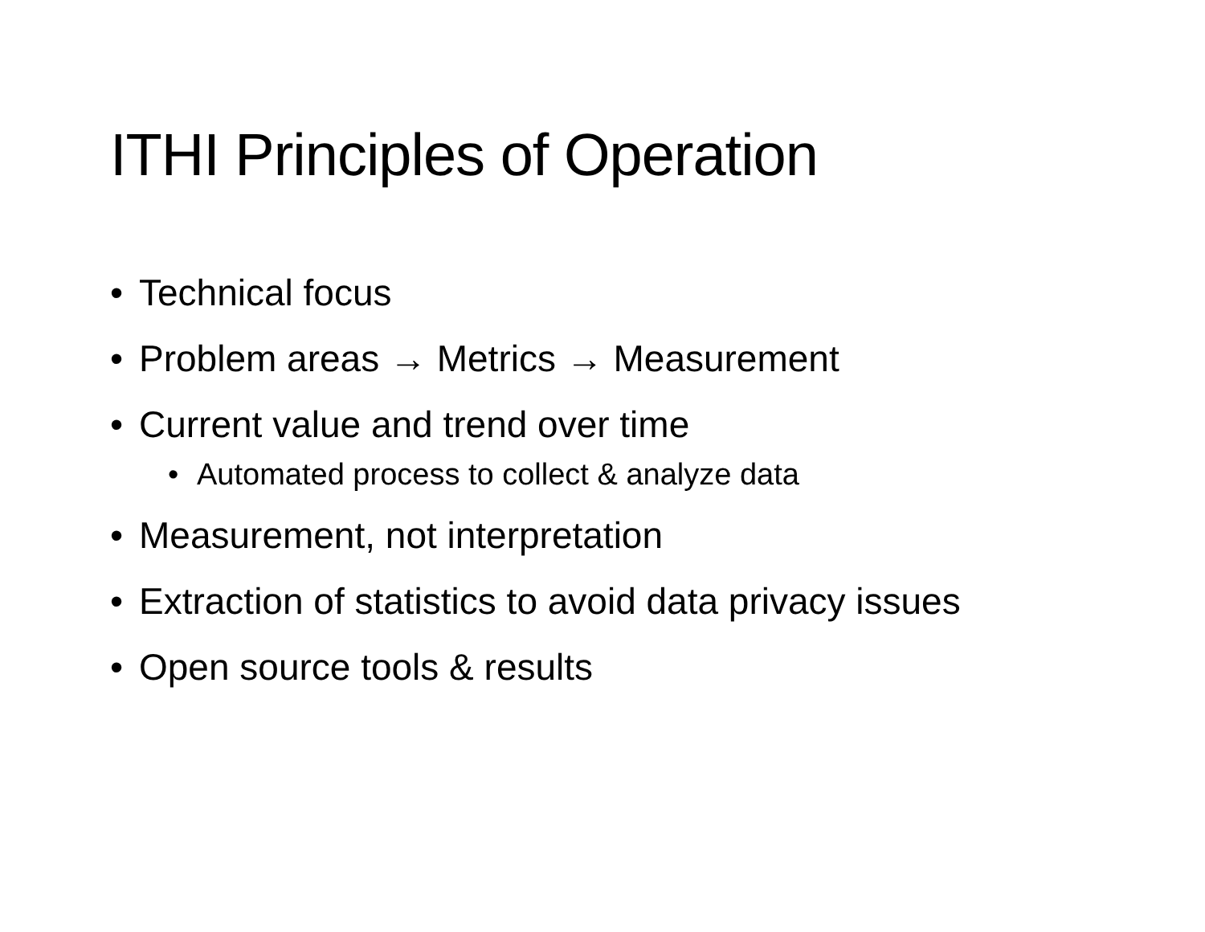ITHI Principles of Operation
• Technical focus
• Problem areas → Metrics → Measurement
• Current value and trend over time
• Automated process to collect & analyze data
• Measurement, not interpretation
• Extraction of statistics to avoid data privacy issues
• Open source tools & results